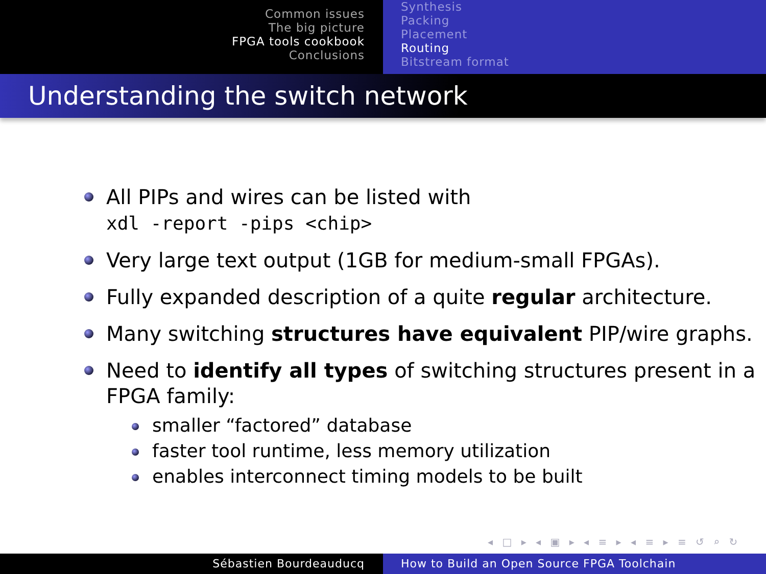Common issues
The big picture
FPGA tools cookbook
Conclusions
Synthesis
Packing
Placement
Routing
Bitstream format
Understanding the switch network
All PIPs and wires can be listed with
xdl -report -pips <chip>
Very large text output (1GB for medium-small FPGAs).
Fully expanded description of a quite regular architecture.
Many switching structures have equivalent PIP/wire graphs.
Need to identify all types of switching structures present in a FPGA family:
smaller “factored” database
faster tool runtime, less memory utilization
enables interconnect timing models to be built
◂ □ ▸ ◂ ▣ ▸ ◂ ≡ ▸ ◂ ≡ ▸ ≡ ↺ ⌕ ↻
Sébastien Bourdeauducq How to Build an Open Source FPGA Toolchain